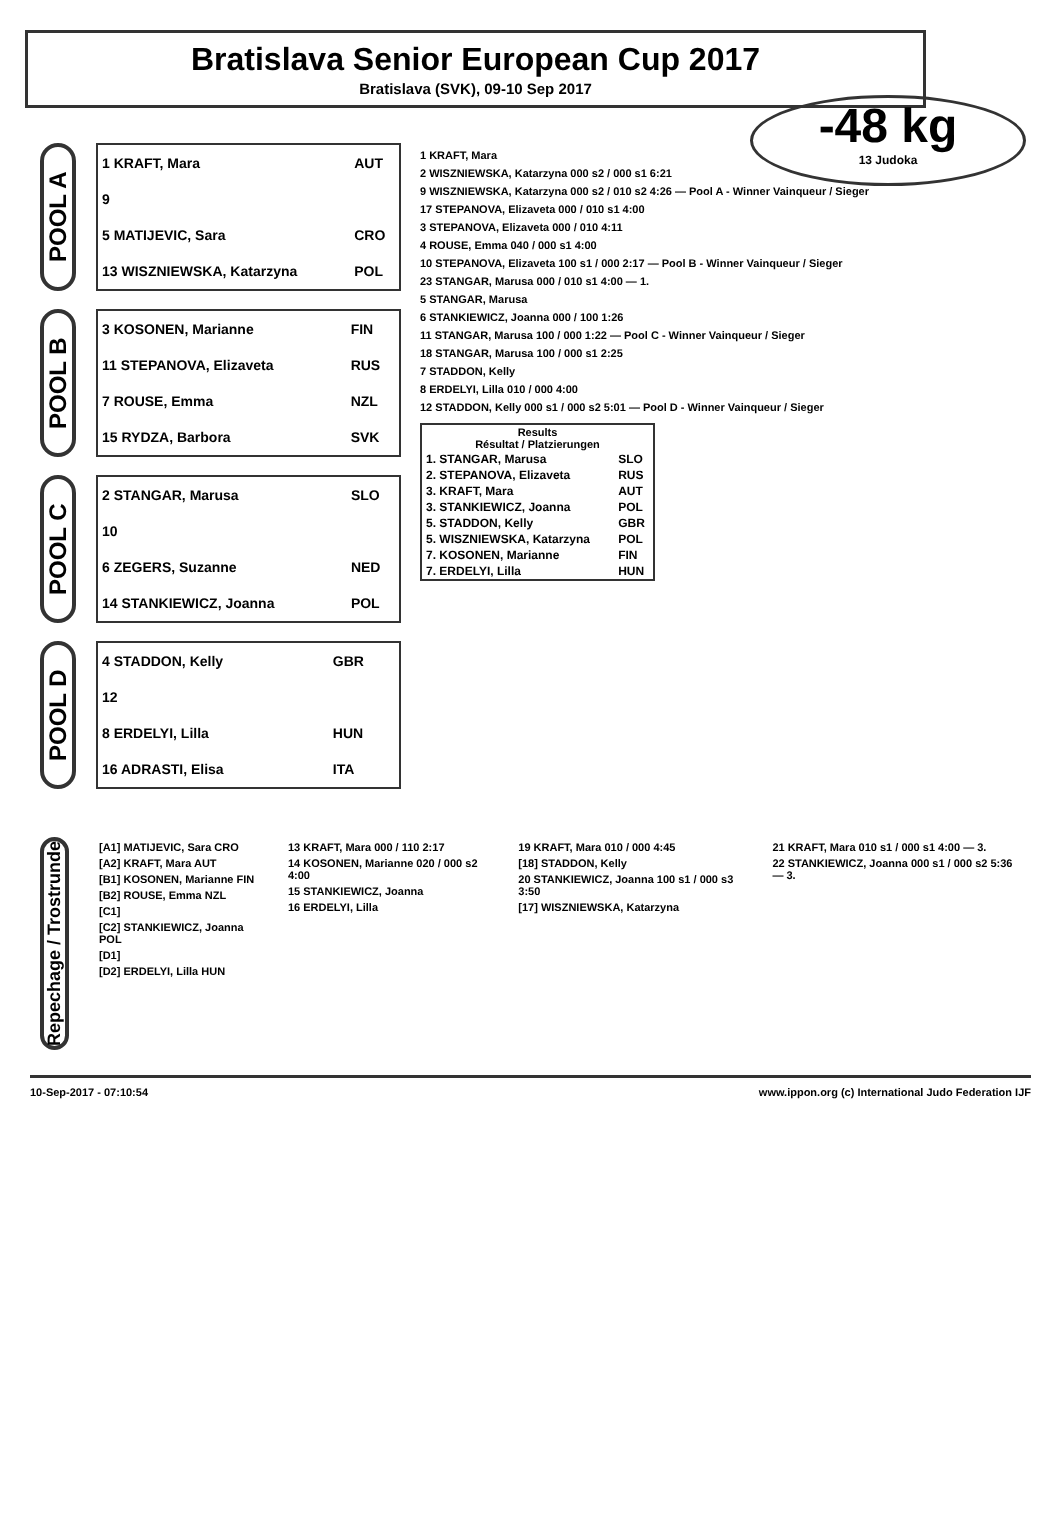Bratislava Senior European Cup 2017
Bratislava (SVK), 09-10 Sep 2017
-48 kg
13 Judoka
POOL A
| 1 KRAFT, Mara | AUT |
| 9 | |
| 5 MATIJEVIC, Sara | CRO |
| 13 WISZNIEWSKA, Katarzyna | POL |
POOL B
| 3 KOSONEN, Marianne | FIN |
| 11 STEPANOVA, Elizaveta | RUS |
| 7 ROUSE, Emma | NZL |
| 15 RYDZA, Barbora | SVK |
POOL C
| 2 STANGAR, Marusa | SLO |
| 10 | |
| 6 ZEGERS, Suzanne | NED |
| 14 STANKIEWICZ, Joanna | POL |
POOL D
| 4 STADDON, Kelly | GBR |
| 12 | |
| 8 ERDELYI, Lilla | HUN |
| 16 ADRASTI, Elisa | ITA |
1 KRAFT, Mara
2 WISZNIEWSKA, Katarzyna 000 s2 / 000 s1 6:21
9 WISZNIEWSKA, Katarzyna 000 s2 / 010 s2 4:26 — Pool A - Winner Vainqueur / Sieger
17 STEPANOVA, Elizaveta 000 / 010 s1 4:00
3 STEPANOVA, Elizaveta 000 / 010 4:11
4 ROUSE, Emma 040 / 000 s1 4:00
10 STEPANOVA, Elizaveta 100 s1 / 000 2:17 — Pool B - Winner Vainqueur / Sieger
23 STANGAR, Marusa 000 / 010 s1 4:00 — 1.
5 STANGAR, Marusa
6 STANKIEWICZ, Joanna 000 / 100 1:26
11 STANGAR, Marusa 100 / 000 1:22 — Pool C - Winner Vainqueur / Sieger
18 STANGAR, Marusa 100 / 000 s1 2:25
7 STADDON, Kelly
8 ERDELYI, Lilla 010 / 000 4:00
12 STADDON, Kelly 000 s1 / 000 s2 5:01 — Pool D - Winner Vainqueur / Sieger
| Results Résultat / Platzierungen | |
| --- | --- |
| 1. STANGAR, Marusa | SLO |
| 2. STEPANOVA, Elizaveta | RUS |
| 3. KRAFT, Mara | AUT |
| 3. STANKIEWICZ, Joanna | POL |
| 5. STADDON, Kelly | GBR |
| 5. WISZNIEWSKA, Katarzyna | POL |
| 7. KOSONEN, Marianne | FIN |
| 7. ERDELYI, Lilla | HUN |
Repechage / Trostrunde
[A1] MATIJEVIC, Sara CRO
[A2] KRAFT, Mara AUT
[B1] KOSONEN, Marianne FIN
[B2] ROUSE, Emma NZL
[C1]
[C2] STANKIEWICZ, Joanna POL
[D1]
[D2] ERDELYI, Lilla HUN
13 KRAFT, Mara 000 / 110 2:17
14 KOSONEN, Marianne 020 / 000 s2 4:00
15 STANKIEWICZ, Joanna
16 ERDELYI, Lilla
19 KRAFT, Mara 010 / 000 4:45
[18] STADDON, Kelly
20 STANKIEWICZ, Joanna 100 s1 / 000 s3 3:50
[17] WISZNIEWSKA, Katarzyna
21 KRAFT, Mara 010 s1 / 000 s1 4:00 — 3.
22 STANKIEWICZ, Joanna 000 s1 / 000 s2 5:36 — 3.
10-Sep-2017 - 07:10:54 www.ippon.org (c) International Judo Federation IJF